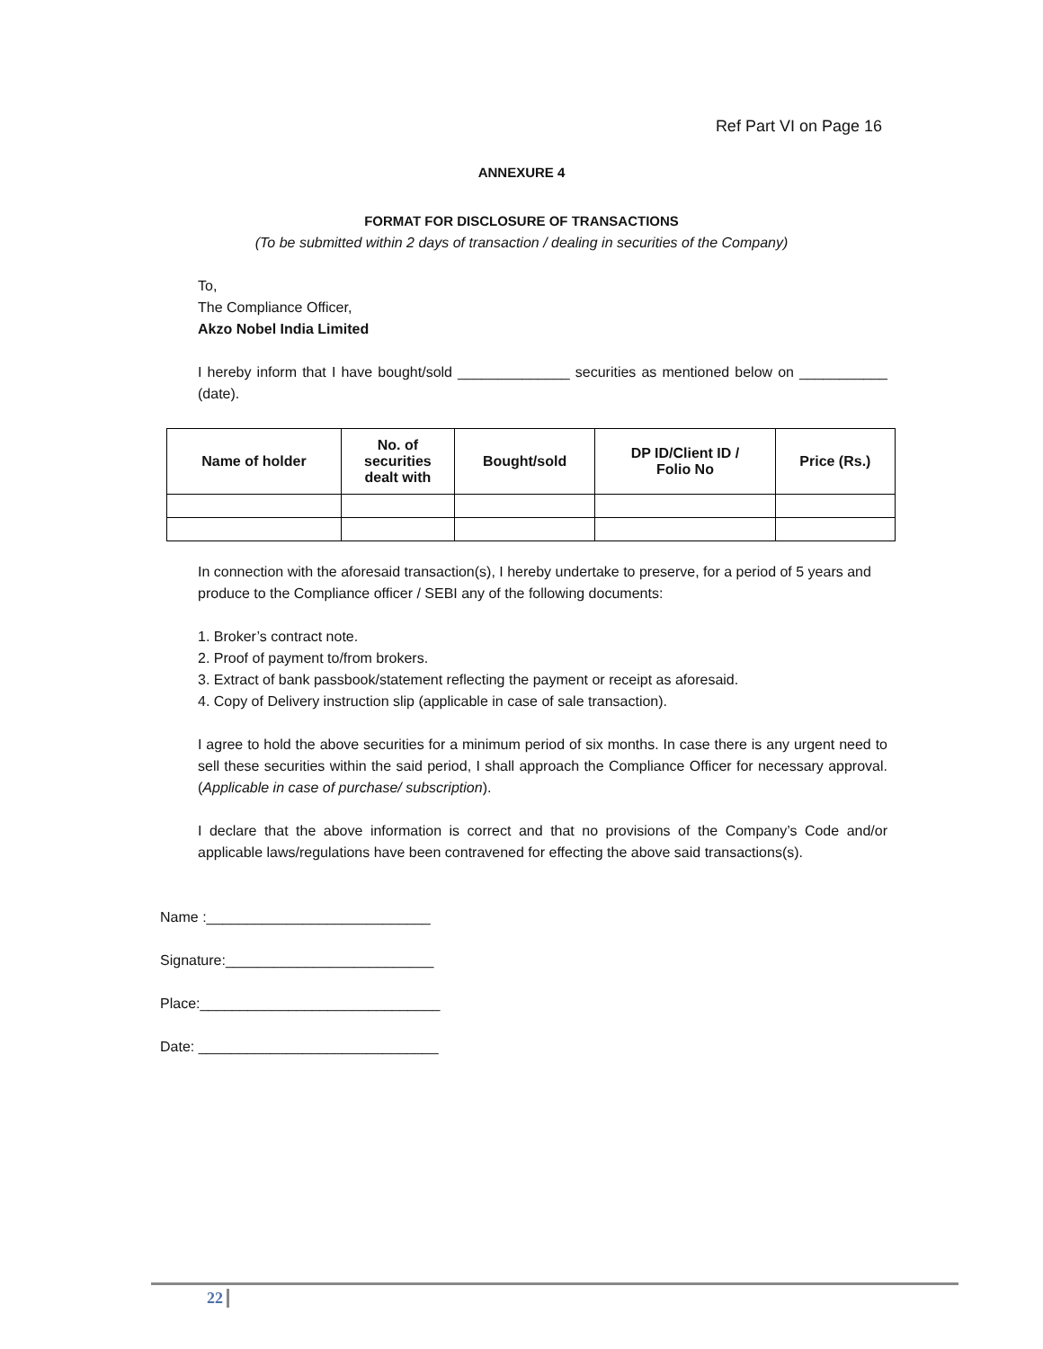Ref Part VI on Page 16
ANNEXURE 4
FORMAT FOR DISCLOSURE OF TRANSACTIONS
(To be submitted within 2 days of transaction / dealing in securities of the Company)
To,
The Compliance Officer,
Akzo Nobel India Limited
I hereby inform that I have bought/sold ______________ securities as mentioned below on ___________ (date).
| Name of holder | No. of securities dealt with | Bought/sold | DP ID/Client ID / Folio No | Price (Rs.) |
| --- | --- | --- | --- | --- |
In connection with the aforesaid transaction(s), I hereby undertake to preserve, for a period of 5 years and produce to the Compliance officer / SEBI any of the following documents:
1. Broker’s contract note.
2. Proof of payment to/from brokers.
3. Extract of bank passbook/statement reflecting the payment or receipt as aforesaid.
4. Copy of Delivery instruction slip (applicable in case of sale transaction).
I agree to hold the above securities for a minimum period of six months. In case there is any urgent need to sell these securities within the said period, I shall approach the Compliance Officer for necessary approval. (Applicable in case of purchase/ subscription).
I declare that the above information is correct and that no provisions of the Company’s Code and/or applicable laws/regulations have been contravened for effecting the above said transactions(s).
Name :____________________________
Signature:__________________________
Place:______________________________
Date: ______________________________
22